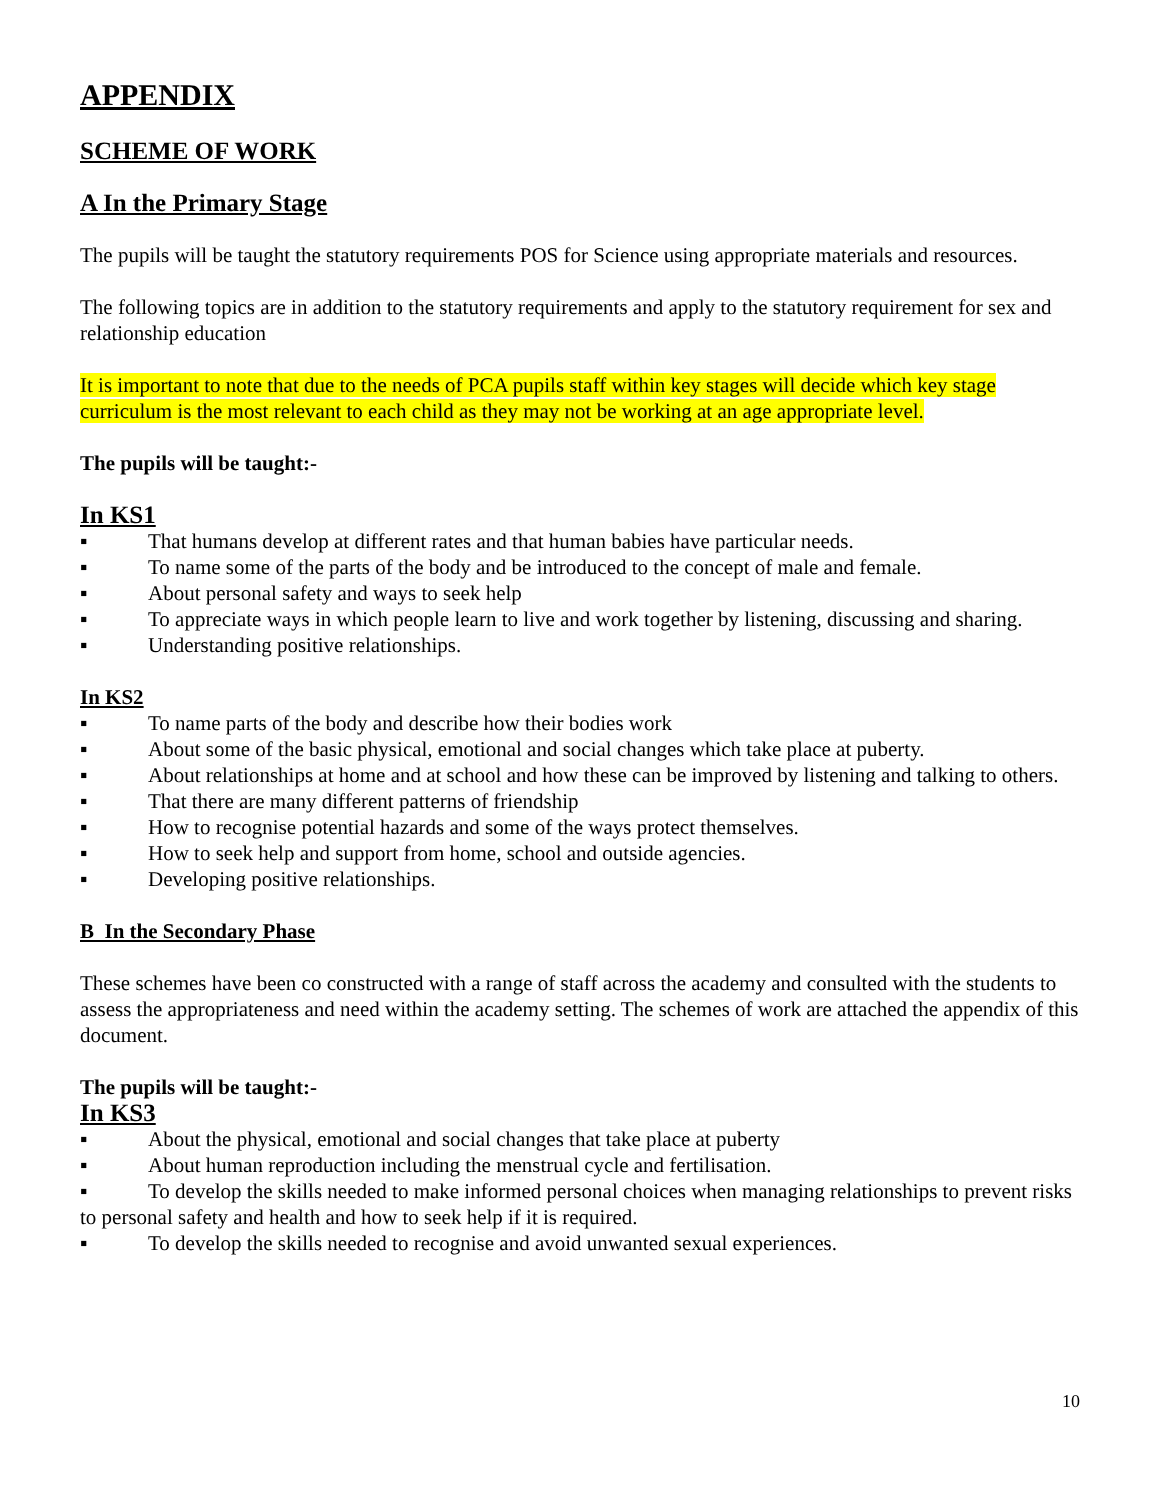APPENDIX
SCHEME OF WORK
A In the Primary Stage
The pupils will be taught the statutory requirements POS for Science using appropriate materials and resources.
The following topics are in addition to the statutory requirements and apply to the statutory requirement for sex and relationship education
It is important to note that due to the needs of PCA pupils staff within key stages will decide which key stage curriculum is the most relevant to each child as they may not be working at an age appropriate level.
The pupils will be taught:-
In KS1
▪ That humans develop at different rates and that human babies have particular needs.
▪ To name some of the parts of the body and be introduced to the concept of male and female.
▪ About personal safety and ways to seek help
▪ To appreciate ways in which people learn to live and work together by listening, discussing and sharing.
▪ Understanding positive relationships.
In KS2
▪ To name parts of the body and describe how their bodies work
▪ About some of the basic physical, emotional and social changes which take place at puberty.
▪ About relationships at home and at school and how these can be improved by listening and talking to others.
▪ That there are many different patterns of friendship
▪ How to recognise potential hazards and some of the ways protect themselves.
▪ How to seek help and support from home, school and outside agencies.
▪ Developing positive relationships.
B In the Secondary Phase
These schemes have been co constructed with a range of staff across the academy and consulted with the students to assess the appropriateness and need within the academy setting. The schemes of work are attached the appendix of this document.
The pupils will be taught:-
In KS3
▪ About the physical, emotional and social changes that take place at puberty
▪ About human reproduction including the menstrual cycle and fertilisation.
▪ To develop the skills needed to make informed personal choices when managing relationships to prevent risks to personal safety and health and how to seek help if it is required.
▪ To develop the skills needed to recognise and avoid unwanted sexual experiences.
10